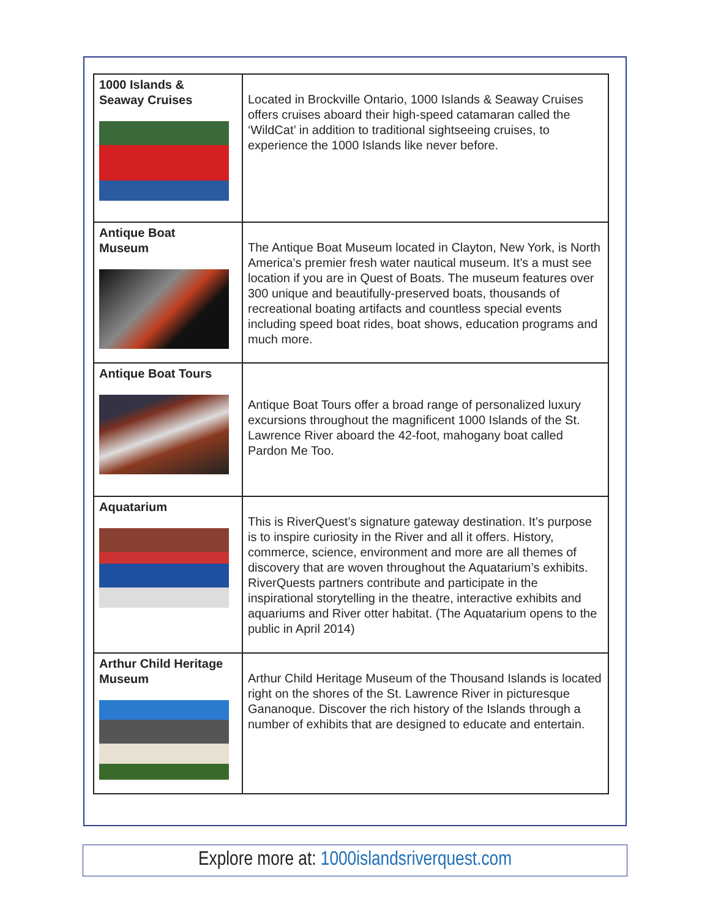| 1000 Islands & Seaway Cruises | Located in Brockville Ontario, 1000 Islands & Seaway Cruises offers cruises aboard their high-speed catamaran called the ‘WildCat’ in addition to traditional sightseeing cruises, to experience the 1000 Islands like never before. |
| Antique Boat Museum | The Antique Boat Museum located in Clayton, New York, is North America’s premier fresh water nautical museum. It’s a must see location if you are in Quest of Boats. The museum features over 300 unique and beautifully-preserved boats, thousands of recreational boating artifacts and countless special events including speed boat rides, boat shows, education programs and much more. |
| Antique Boat Tours | Antique Boat Tours offer a broad range of personalized luxury excursions throughout the magnificent 1000 Islands of the St. Lawrence River aboard the 42-foot, mahogany boat called Pardon Me Too. |
| Aquatarium | This is RiverQuest’s signature gateway destination. It’s purpose is to inspire curiosity in the River and all it offers. History, commerce, science, environment and more are all themes of discovery that are woven throughout the Aquatarium’s exhibits. RiverQuests partners contribute and participate in the inspirational storytelling in the theatre, interactive exhibits and aquariums and River otter habitat. (The Aquatarium opens to the public in April 2014) |
| Arthur Child Heritage Museum | Arthur Child Heritage Museum of the Thousand Islands is located right on the shores of the St. Lawrence River in picturesque Gananoque. Discover the rich history of the Islands through a number of exhibits that are designed to educate and entertain. |
Explore more at: 1000islandsriverquest.com